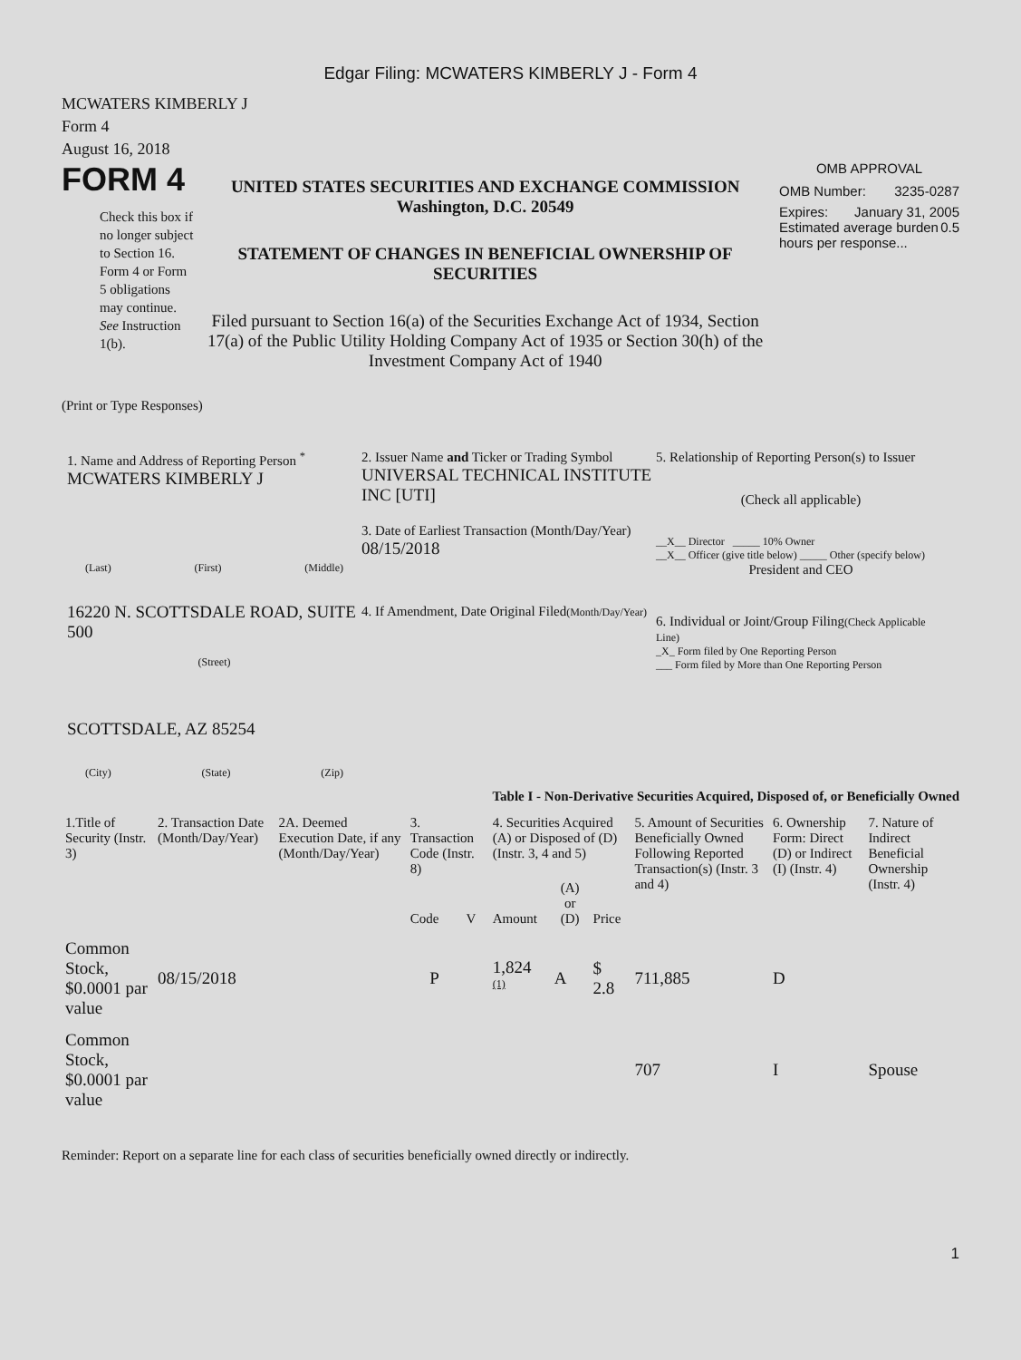Edgar Filing: MCWATERS KIMBERLY J - Form 4
MCWATERS KIMBERLY J
Form 4
August 16, 2018
FORM 4
Check this box if no longer subject to Section 16. Form 4 or Form 5 obligations may continue. See Instruction 1(b).
UNITED STATES SECURITIES AND EXCHANGE COMMISSION
Washington, D.C. 20549
STATEMENT OF CHANGES IN BENEFICIAL OWNERSHIP OF SECURITIES
Filed pursuant to Section 16(a) of the Securities Exchange Act of 1934, Section 17(a) of the Public Utility Holding Company Act of 1935 or Section 30(h) of the Investment Company Act of 1940
OMB APPROVAL
OMB Number: 3235-0287
Expires: January 31, 2005
Estimated average burden hours per response... 0.5
(Print or Type Responses)
1. Name and Address of Reporting Person <sup>*</sup>
MCWATERS KIMBERLY J
(Last) (First) (Middle)
16220 N. SCOTTSDALE ROAD, SUITE 500
(Street)
SCOTTSDALE, AZ 85254
(City) (State) (Zip)
2. Issuer Name and Ticker or Trading Symbol
UNIVERSAL TECHNICAL INSTITUTE INC [UTI]
3. Date of Earliest Transaction (Month/Day/Year)
08/15/2018
4. If Amendment, Date Original Filed(Month/Day/Year)
5. Relationship of Reporting Person(s) to Issuer
(Check all applicable)
__X__ Director _____ 10% Owner
__X__ Officer (give title below) _____ Other (specify below)
President and CEO
6. Individual or Joint/Group Filing(Check Applicable Line)
_X_ Form filed by One Reporting Person
___ Form filed by More than One Reporting Person
Table I - Non-Derivative Securities Acquired, Disposed of, or Beneficially Owned
| 1.Title of Security (Instr. 3) | 2. Transaction Date (Month/Day/Year) | 2A. Deemed Execution Date, if any (Month/Day/Year) | 3. Transaction Code (Instr. 8) | | 4. Securities Acquired (A) or Disposed of (D) (Instr. 3, 4 and 5) | | | 5. Amount of Securities Beneficially Owned Following Reported Transaction(s) (Instr. 3 and 4) | 6. Ownership Form: Direct (D) or Indirect (I) (Instr. 4) | 7. Nature of Indirect Beneficial Ownership (Instr. 4) |
| | | | Code | V | Amount | (A) or (D) | Price | | | |
| Common Stock, $0.0001 par value | 08/15/2018 | | P | | 1,824 <sup>(1)</sup> | A | $ 2.8 | 711,885 | D | |
| Common Stock, $0.0001 par value | | | | | | | | 707 | I | Spouse |
Reminder: Report on a separate line for each class of securities beneficially owned directly or indirectly.
1